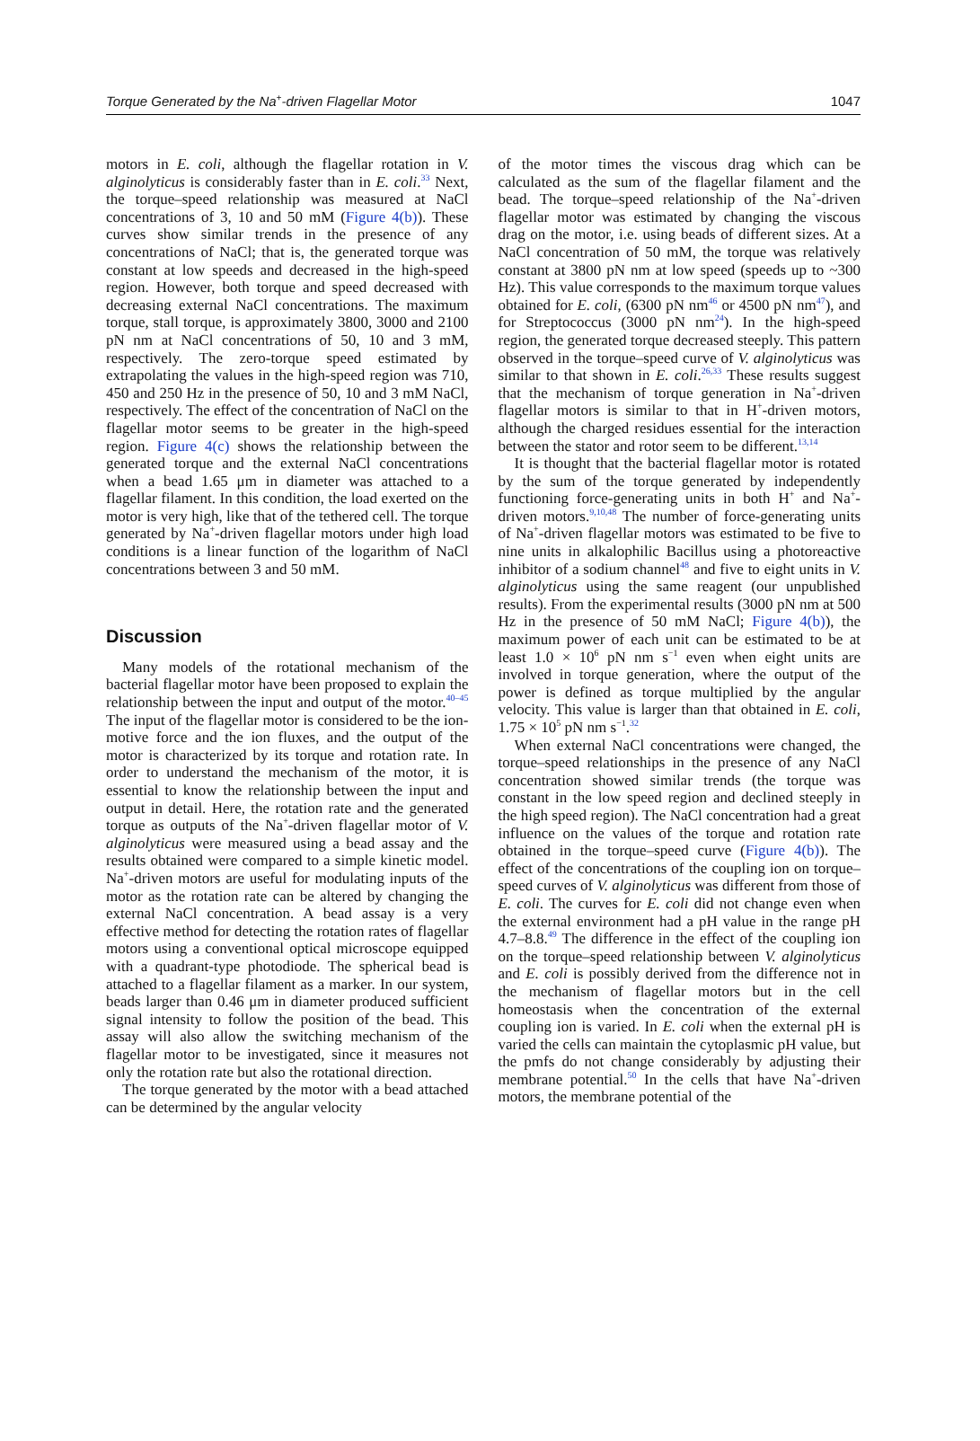Torque Generated by the Na<sup>+</sup>-driven Flagellar Motor 1047
motors in E. coli, although the flagellar rotation in V. alginolyticus is considerably faster than in E. coli.<sup>33</sup> Next, the torque–speed relationship was measured at NaCl concentrations of 3, 10 and 50 mM (Figure 4(b)). These curves show similar trends in the presence of any concentrations of NaCl; that is, the generated torque was constant at low speeds and decreased in the high-speed region. However, both torque and speed decreased with decreasing external NaCl concentrations. The maximum torque, stall torque, is approximately 3800, 3000 and 2100 pN nm at NaCl concentrations of 50, 10 and 3 mM, respectively. The zero-torque speed estimated by extrapolating the values in the high-speed region was 710, 450 and 250 Hz in the presence of 50, 10 and 3 mM NaCl, respectively. The effect of the concentration of NaCl on the flagellar motor seems to be greater in the high-speed region. Figure 4(c) shows the relationship between the generated torque and the external NaCl concentrations when a bead 1.65 μm in diameter was attached to a flagellar filament. In this condition, the load exerted on the motor is very high, like that of the tethered cell. The torque generated by Na<sup>+</sup>-driven flagellar motors under high load conditions is a linear function of the logarithm of NaCl concentrations between 3 and 50 mM.
Discussion
Many models of the rotational mechanism of the bacterial flagellar motor have been proposed to explain the relationship between the input and output of the motor.<sup>40–45</sup> The input of the flagellar motor is considered to be the ion-motive force and the ion fluxes, and the output of the motor is characterized by its torque and rotation rate. In order to understand the mechanism of the motor, it is essential to know the relationship between the input and output in detail. Here, the rotation rate and the generated torque as outputs of the Na<sup>+</sup>-driven flagellar motor of V. alginolyticus were measured using a bead assay and the results obtained were compared to a simple kinetic model. Na<sup>+</sup>-driven motors are useful for modulating inputs of the motor as the rotation rate can be altered by changing the external NaCl concentration. A bead assay is a very effective method for detecting the rotation rates of flagellar motors using a conventional optical microscope equipped with a quadrant-type photodiode. The spherical bead is attached to a flagellar filament as a marker. In our system, beads larger than 0.46 μm in diameter produced sufficient signal intensity to follow the position of the bead. This assay will also allow the switching mechanism of the flagellar motor to be investigated, since it measures not only the rotation rate but also the rotational direction.
The torque generated by the motor with a bead attached can be determined by the angular velocity
of the motor times the viscous drag which can be calculated as the sum of the flagellar filament and the bead. The torque–speed relationship of the Na<sup>+</sup>-driven flagellar motor was estimated by changing the viscous drag on the motor, i.e. using beads of different sizes. At a NaCl concentration of 50 mM, the torque was relatively constant at 3800 pN nm at low speed (speeds up to ~300 Hz). This value corresponds to the maximum torque values obtained for E. coli, (6300 pN nm<sup>46</sup> or 4500 pN nm<sup>47</sup>), and for Streptococcus (3000 pN nm<sup>24</sup>). In the high-speed region, the generated torque decreased steeply. This pattern observed in the torque–speed curve of V. alginolyticus was similar to that shown in E. coli.<sup>26,33</sup> These results suggest that the mechanism of torque generation in Na<sup>+</sup>-driven flagellar motors is similar to that in H<sup>+</sup>-driven motors, although the charged residues essential for the interaction between the stator and rotor seem to be different.<sup>13,14</sup>
It is thought that the bacterial flagellar motor is rotated by the sum of the torque generated by independently functioning force-generating units in both H<sup>+</sup> and Na<sup>+</sup>-driven motors.<sup>9,10,48</sup> The number of force-generating units of Na<sup>+</sup>-driven flagellar motors was estimated to be five to nine units in alkalophilic Bacillus using a photoreactive inhibitor of a sodium channel<sup>48</sup> and five to eight units in V. alginolyticus using the same reagent (our unpublished results). From the experimental results (3000 pN nm at 500 Hz in the presence of 50 mM NaCl; Figure 4(b)), the maximum power of each unit can be estimated to be at least 1.0 × 10<sup>6</sup> pN nm s<sup>−1</sup> even when eight units are involved in torque generation, where the output of the power is defined as torque multiplied by the angular velocity. This value is larger than that obtained in E. coli, 1.75 × 10<sup>5</sup> pN nm s<sup>−1</sup>.<sup>32</sup>
When external NaCl concentrations were changed, the torque–speed relationships in the presence of any NaCl concentration showed similar trends (the torque was constant in the low speed region and declined steeply in the high speed region). The NaCl concentration had a great influence on the values of the torque and rotation rate obtained in the torque–speed curve (Figure 4(b)). The effect of the concentrations of the coupling ion on torque–speed curves of V. alginolyticus was different from those of E. coli. The curves for E. coli did not change even when the external environment had a pH value in the range pH 4.7–8.8.<sup>49</sup> The difference in the effect of the coupling ion on the torque–speed relationship between V. alginolyticus and E. coli is possibly derived from the difference not in the mechanism of flagellar motors but in the cell homeostasis when the concentration of the external coupling ion is varied. In E. coli when the external pH is varied the cells can maintain the cytoplasmic pH value, but the pmfs do not change considerably by adjusting their membrane potential.<sup>50</sup> In the cells that have Na<sup>+</sup>-driven motors, the membrane potential of the